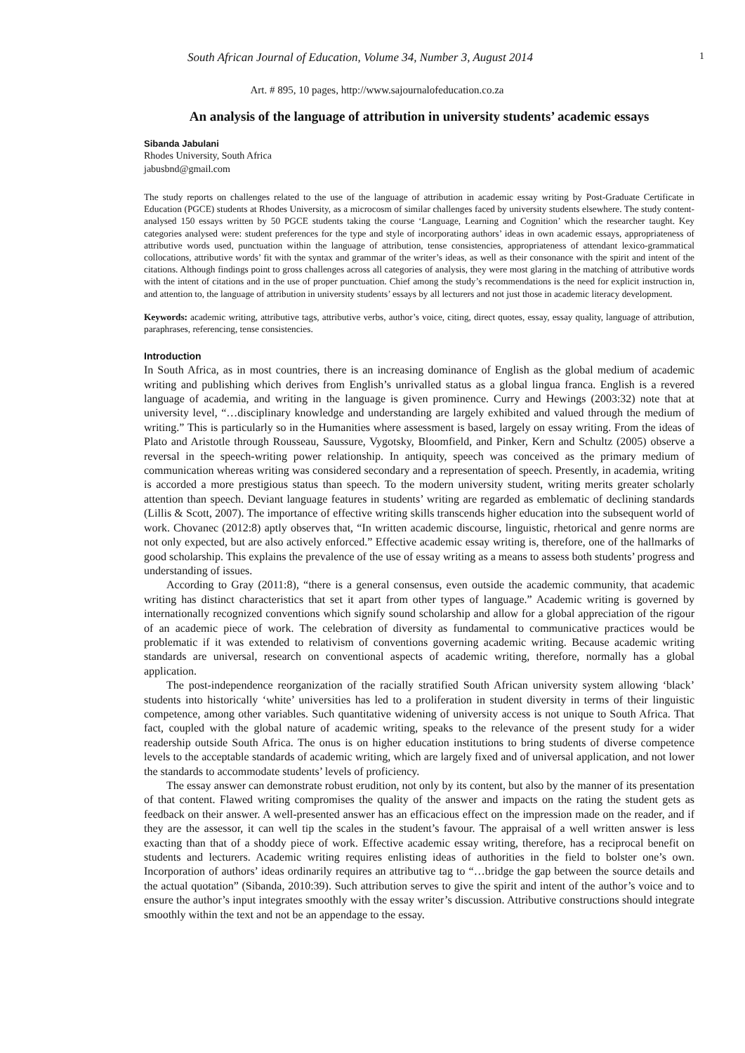South African Journal of Education, Volume 34, Number 3, August 2014 1
Art. # 895, 10 pages, http://www.sajournalofeducation.co.za
An analysis of the language of attribution in university students’ academic essays
Sibanda Jabulani
Rhodes University, South Africa
jabusbnd@gmail.com
The study reports on challenges related to the use of the language of attribution in academic essay writing by Post-Graduate Certificate in Education (PGCE) students at Rhodes University, as a microcosm of similar challenges faced by university students elsewhere. The study content-analysed 150 essays written by 50 PGCE students taking the course ‘Language, Learning and Cognition’ which the researcher taught. Key categories analysed were: student preferences for the type and style of incorporating authors’ ideas in own academic essays, appropriateness of attributive words used, punctuation within the language of attribution, tense consistencies, appropriateness of attendant lexico-grammatical collocations, attributive words’ fit with the syntax and grammar of the writer’s ideas, as well as their consonance with the spirit and intent of the citations. Although findings point to gross challenges across all categories of analysis, they were most glaring in the matching of attributive words with the intent of citations and in the use of proper punctuation. Chief among the study’s recommendations is the need for explicit instruction in, and attention to, the language of attribution in university students’ essays by all lecturers and not just those in academic literacy development.
Keywords: academic writing, attributive tags, attributive verbs, author’s voice, citing, direct quotes, essay, essay quality, language of attribution, paraphrases, referencing, tense consistencies.
Introduction
In South Africa, as in most countries, there is an increasing dominance of English as the global medium of academic writing and publishing which derives from English’s unrivalled status as a global lingua franca. English is a revered language of academia, and writing in the language is given prominence. Curry and Hewings (2003:32) note that at university level, “…disciplinary knowledge and understanding are largely exhibited and valued through the medium of writing.” This is particularly so in the Humanities where assessment is based, largely on essay writing. From the ideas of Plato and Aristotle through Rousseau, Saussure, Vygotsky, Bloomfield, and Pinker, Kern and Schultz (2005) observe a reversal in the speech-writing power relationship. In antiquity, speech was conceived as the primary medium of communication whereas writing was considered secondary and a representation of speech. Presently, in academia, writing is accorded a more prestigious status than speech. To the modern university student, writing merits greater scholarly attention than speech. Deviant language features in students’ writing are regarded as emblematic of declining standards (Lillis & Scott, 2007). The importance of effective writing skills transcends higher education into the subsequent world of work. Chovanec (2012:8) aptly observes that, “In written academic discourse, linguistic, rhetorical and genre norms are not only expected, but are also actively enforced.” Effective academic essay writing is, therefore, one of the hallmarks of good scholarship. This explains the prevalence of the use of essay writing as a means to assess both students’ progress and understanding of issues.
According to Gray (2011:8), “there is a general consensus, even outside the academic community, that academic writing has distinct characteristics that set it apart from other types of language.” Academic writing is governed by internationally recognized conventions which signify sound scholarship and allow for a global appreciation of the rigour of an academic piece of work. The celebration of diversity as fundamental to communicative practices would be problematic if it was extended to relativism of conventions governing academic writing. Because academic writing standards are universal, research on conventional aspects of academic writing, therefore, normally has a global application.
The post-independence reorganization of the racially stratified South African university system allowing ‘black’ students into historically ‘white’ universities has led to a proliferation in student diversity in terms of their linguistic competence, among other variables. Such quantitative widening of university access is not unique to South Africa. That fact, coupled with the global nature of academic writing, speaks to the relevance of the present study for a wider readership outside South Africa. The onus is on higher education institutions to bring students of diverse competence levels to the acceptable standards of academic writing, which are largely fixed and of universal application, and not lower the standards to accommodate students’ levels of proficiency.
The essay answer can demonstrate robust erudition, not only by its content, but also by the manner of its presentation of that content. Flawed writing compromises the quality of the answer and impacts on the rating the student gets as feedback on their answer. A well-presented answer has an efficacious effect on the impression made on the reader, and if they are the assessor, it can well tip the scales in the student’s favour. The appraisal of a well written answer is less exacting than that of a shoddy piece of work. Effective academic essay writing, therefore, has a reciprocal benefit on students and lecturers. Academic writing requires enlisting ideas of authorities in the field to bolster one’s own. Incorporation of authors’ ideas ordinarily requires an attributive tag to “…bridge the gap between the source details and the actual quotation” (Sibanda, 2010:39). Such attribution serves to give the spirit and intent of the author’s voice and to ensure the author’s input integrates smoothly with the essay writer’s discussion. Attributive constructions should integrate smoothly within the text and not be an appendage to the essay.